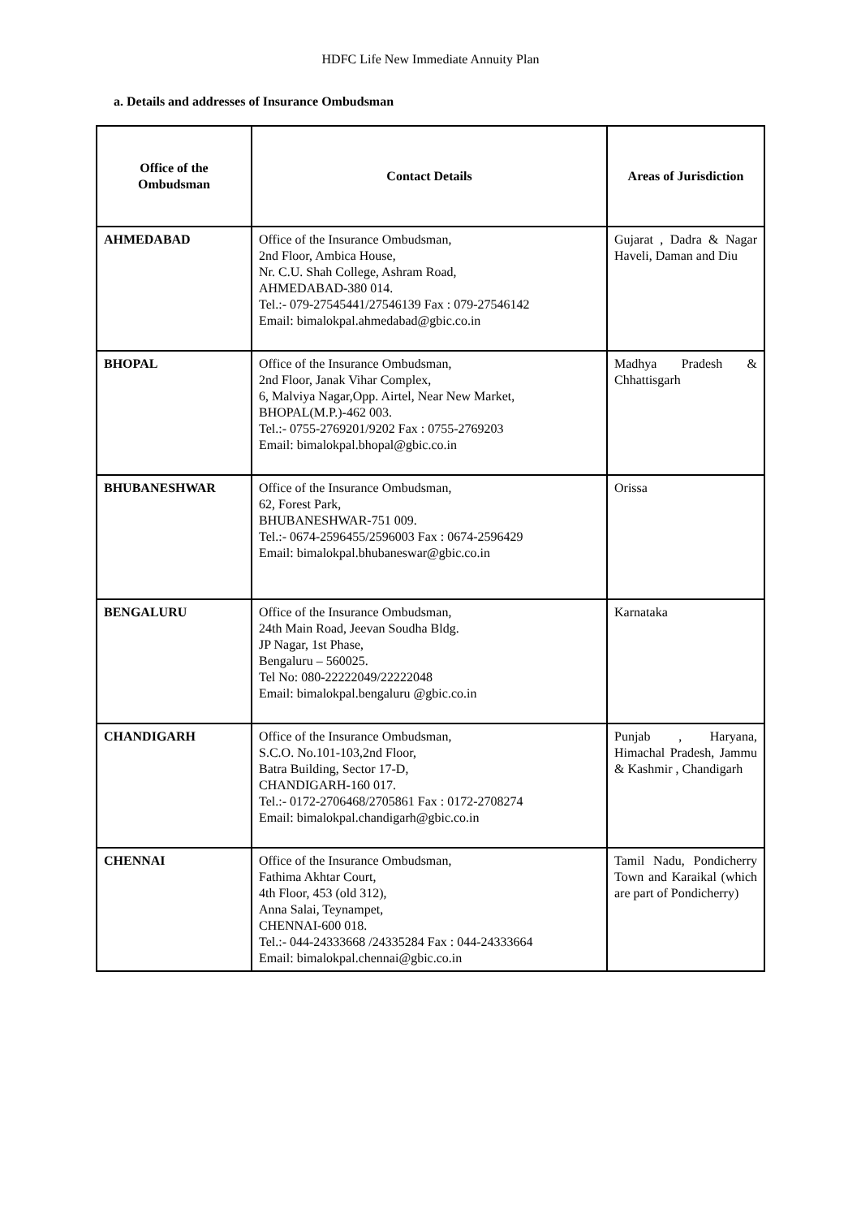HDFC Life New Immediate Annuity Plan
a. Details and addresses of Insurance Ombudsman
| Office of the Ombudsman | Contact Details | Areas of Jurisdiction |
| --- | --- | --- |
| AHMEDABAD | Office of the Insurance Ombudsman, 2nd Floor, Ambica House, Nr. C.U. Shah College, Ashram Road, AHMEDABAD-380 014. Tel.:- 079-27545441/27546139 Fax : 079-27546142 Email: bimalokpal.ahmedabad@gbic.co.in | Gujarat , Dadra & Nagar Haveli, Daman and Diu |
| BHOPAL | Office of the Insurance Ombudsman, 2nd Floor, Janak Vihar Complex, 6, Malviya Nagar,Opp. Airtel, Near New Market, BHOPAL(M.P.)-462 003. Tel.:- 0755-2769201/9202 Fax : 0755-2769203 Email: bimalokpal.bhopal@gbic.co.in | Madhya Pradesh & Chhattisgarh |
| BHUBANESHWAR | Office of the Insurance Ombudsman, 62, Forest Park, BHUBANESHWAR-751 009. Tel.:- 0674-2596455/2596003 Fax : 0674-2596429 Email: bimalokpal.bhubaneswar@gbic.co.in | Orissa |
| BENGALURU | Office of the Insurance Ombudsman, 24th Main Road, Jeevan Soudha Bldg. JP Nagar, 1st Phase, Bengaluru – 560025. Tel No: 080-22222049/22222048 Email: bimalokpal.bengaluru @gbic.co.in | Karnataka |
| CHANDIGARH | Office of the Insurance Ombudsman, S.C.O. No.101-103,2nd Floor, Batra Building, Sector 17-D, CHANDIGARH-160 017. Tel.:- 0172-2706468/2705861 Fax : 0172-2708274 Email: bimalokpal.chandigarh@gbic.co.in | Punjab , Haryana, Himachal Pradesh, Jammu & Kashmir , Chandigarh |
| CHENNAI | Office of the Insurance Ombudsman, Fathima Akhtar Court, 4th Floor, 453 (old 312), Anna Salai, Teynampet, CHENNAI-600 018. Tel.:- 044-24333668 /24335284 Fax : 044-24333664 Email: bimalokpal.chennai@gbic.co.in | Tamil Nadu, Pondicherry Town and Karaikal (which are part of Pondicherry) |